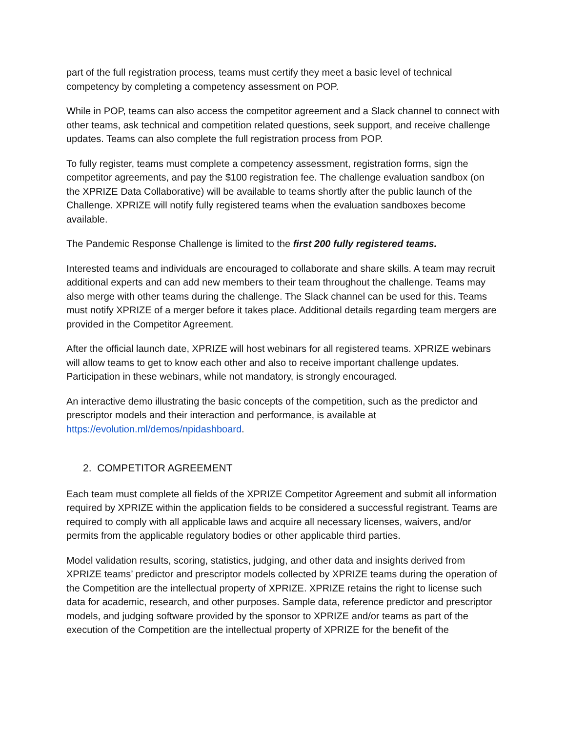part of the full registration process, teams must certify they meet a basic level of technical competency by completing a competency assessment on POP.
While in POP, teams can also access the competitor agreement and a Slack channel to connect with other teams, ask technical and competition related questions, seek support, and receive challenge updates. Teams can also complete the full registration process from POP.
To fully register, teams must complete a competency assessment, registration forms, sign the competitor agreements, and pay the $100 registration fee. The challenge evaluation sandbox (on the XPRIZE Data Collaborative) will be available to teams shortly after the public launch of the Challenge. XPRIZE will notify fully registered teams when the evaluation sandboxes become available.
The Pandemic Response Challenge is limited to the first 200 fully registered teams.
Interested teams and individuals are encouraged to collaborate and share skills. A team may recruit additional experts and can add new members to their team throughout the challenge. Teams may also merge with other teams during the challenge. The Slack channel can be used for this. Teams must notify XPRIZE of a merger before it takes place. Additional details regarding team mergers are provided in the Competitor Agreement.
After the official launch date, XPRIZE will host webinars for all registered teams. XPRIZE webinars will allow teams to get to know each other and also to receive important challenge updates. Participation in these webinars, while not mandatory, is strongly encouraged.
An interactive demo illustrating the basic concepts of the competition, such as the predictor and prescriptor models and their interaction and performance, is available at https://evolution.ml/demos/npidashboard.
2. COMPETITOR AGREEMENT
Each team must complete all fields of the XPRIZE Competitor Agreement and submit all information required by XPRIZE within the application fields to be considered a successful registrant. Teams are required to comply with all applicable laws and acquire all necessary licenses, waivers, and/or permits from the applicable regulatory bodies or other applicable third parties.
Model validation results, scoring, statistics, judging, and other data and insights derived from XPRIZE teams’ predictor and prescriptor models collected by XPRIZE teams during the operation of the Competition are the intellectual property of XPRIZE. XPRIZE retains the right to license such data for academic, research, and other purposes. Sample data, reference predictor and prescriptor models, and judging software provided by the sponsor to XPRIZE and/or teams as part of the execution of the Competition are the intellectual property of XPRIZE for the benefit of the